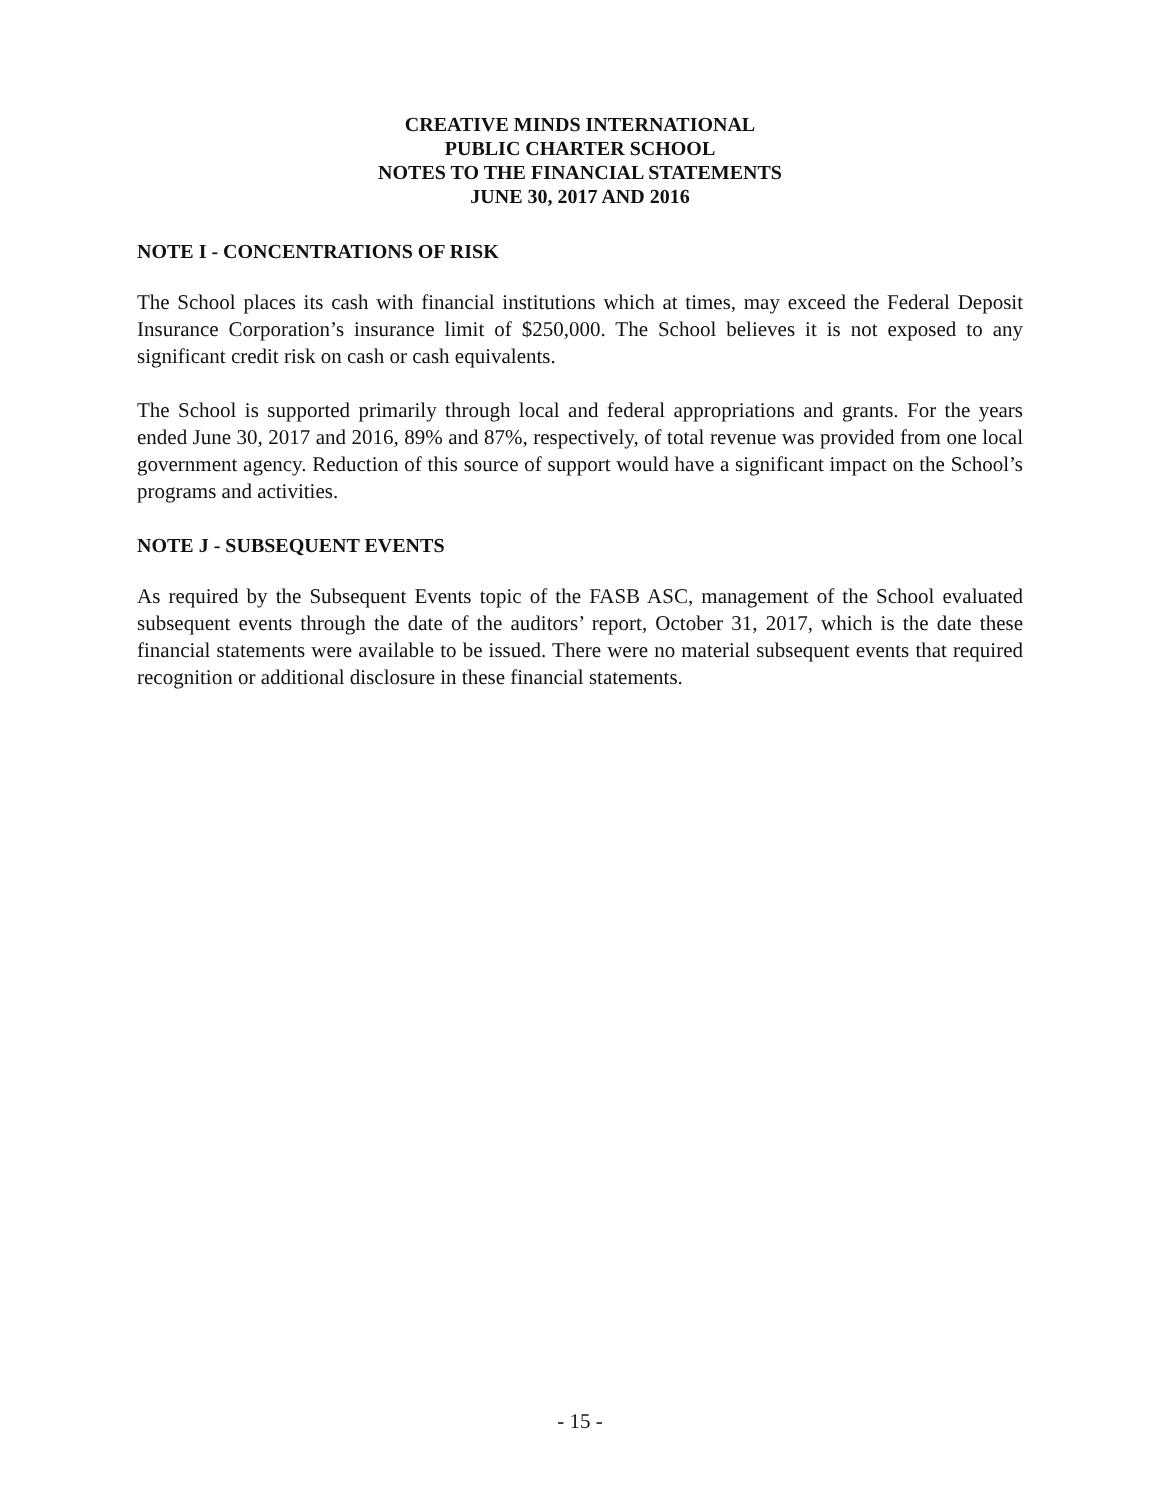CREATIVE MINDS INTERNATIONAL
PUBLIC CHARTER SCHOOL
NOTES TO THE FINANCIAL STATEMENTS
JUNE 30, 2017 AND 2016
NOTE I - CONCENTRATIONS OF RISK
The School places its cash with financial institutions which at times, may exceed the Federal Deposit Insurance Corporation’s insurance limit of $250,000. The School believes it is not exposed to any significant credit risk on cash or cash equivalents.
The School is supported primarily through local and federal appropriations and grants. For the years ended June 30, 2017 and 2016, 89% and 87%, respectively, of total revenue was provided from one local government agency. Reduction of this source of support would have a significant impact on the School’s programs and activities.
NOTE J - SUBSEQUENT EVENTS
As required by the Subsequent Events topic of the FASB ASC, management of the School evaluated subsequent events through the date of the auditors’ report, October 31, 2017, which is the date these financial statements were available to be issued. There were no material subsequent events that required recognition or additional disclosure in these financial statements.
- 15 -